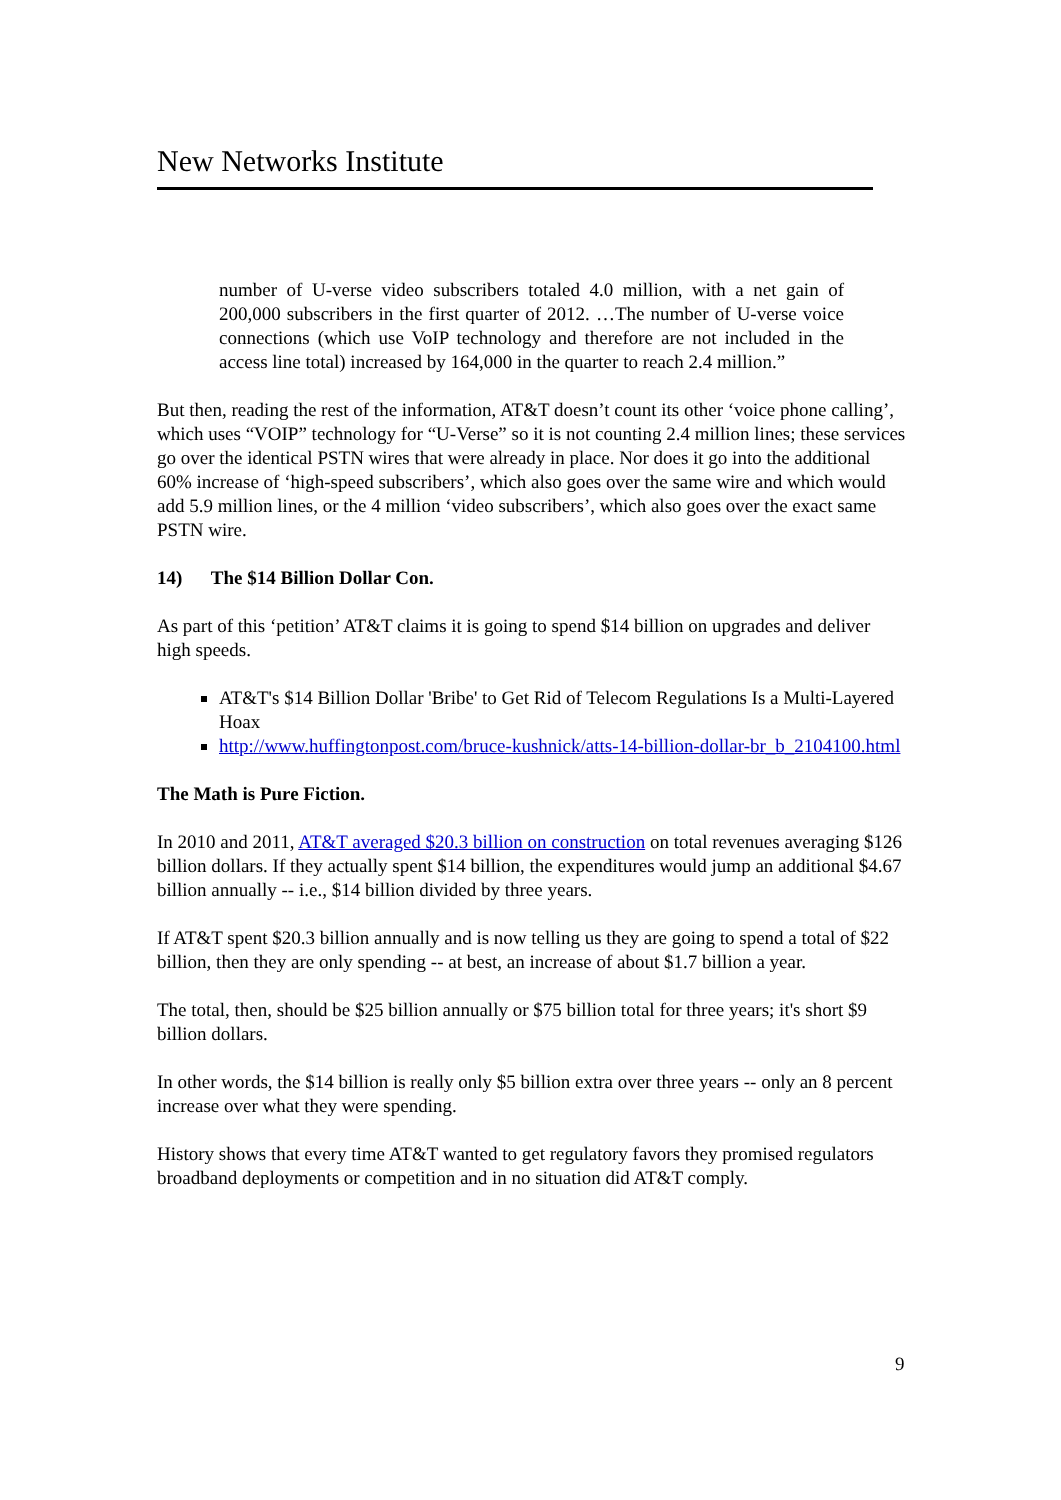New Networks Institute
number of U-verse video subscribers totaled 4.0 million, with a net gain of 200,000 subscribers in the first quarter of 2012. …The number of U-verse voice connections (which use VoIP technology and therefore are not included in the access line total) increased by 164,000 in the quarter to reach 2.4 million.”
But then, reading the rest of the information, AT&T doesn’t count its other ‘voice phone calling’, which uses “VOIP” technology for “U-Verse” so it is not counting 2.4 million lines; these services go over the identical PSTN wires that were already in place. Nor does it go into the additional 60% increase of ‘high-speed subscribers’, which also goes over the same wire and which would add 5.9 million lines, or the 4 million ‘video subscribers’, which also goes over the exact same PSTN wire.
14) The $14 Billion Dollar Con.
As part of this ‘petition’ AT&T claims it is going to spend $14 billion on upgrades and deliver high speeds.
AT&T's $14 Billion Dollar 'Bribe' to Get Rid of Telecom Regulations Is a Multi-Layered Hoax
http://www.huffingtonpost.com/bruce-kushnick/atts-14-billion-dollar-br_b_2104100.html
The Math is Pure Fiction.
In 2010 and 2011, AT&T averaged $20.3 billion on construction on total revenues averaging $126 billion dollars. If they actually spent $14 billion, the expenditures would jump an additional $4.67 billion annually -- i.e., $14 billion divided by three years.
If AT&T spent $20.3 billion annually and is now telling us they are going to spend a total of $22 billion, then they are only spending -- at best, an increase of about $1.7 billion a year.
The total, then, should be $25 billion annually or $75 billion total for three years; it's short $9 billion dollars.
In other words, the $14 billion is really only $5 billion extra over three years -- only an 8 percent increase over what they were spending.
History shows that every time AT&T wanted to get regulatory favors they promised regulators broadband deployments or competition and in no situation did AT&T comply.
9